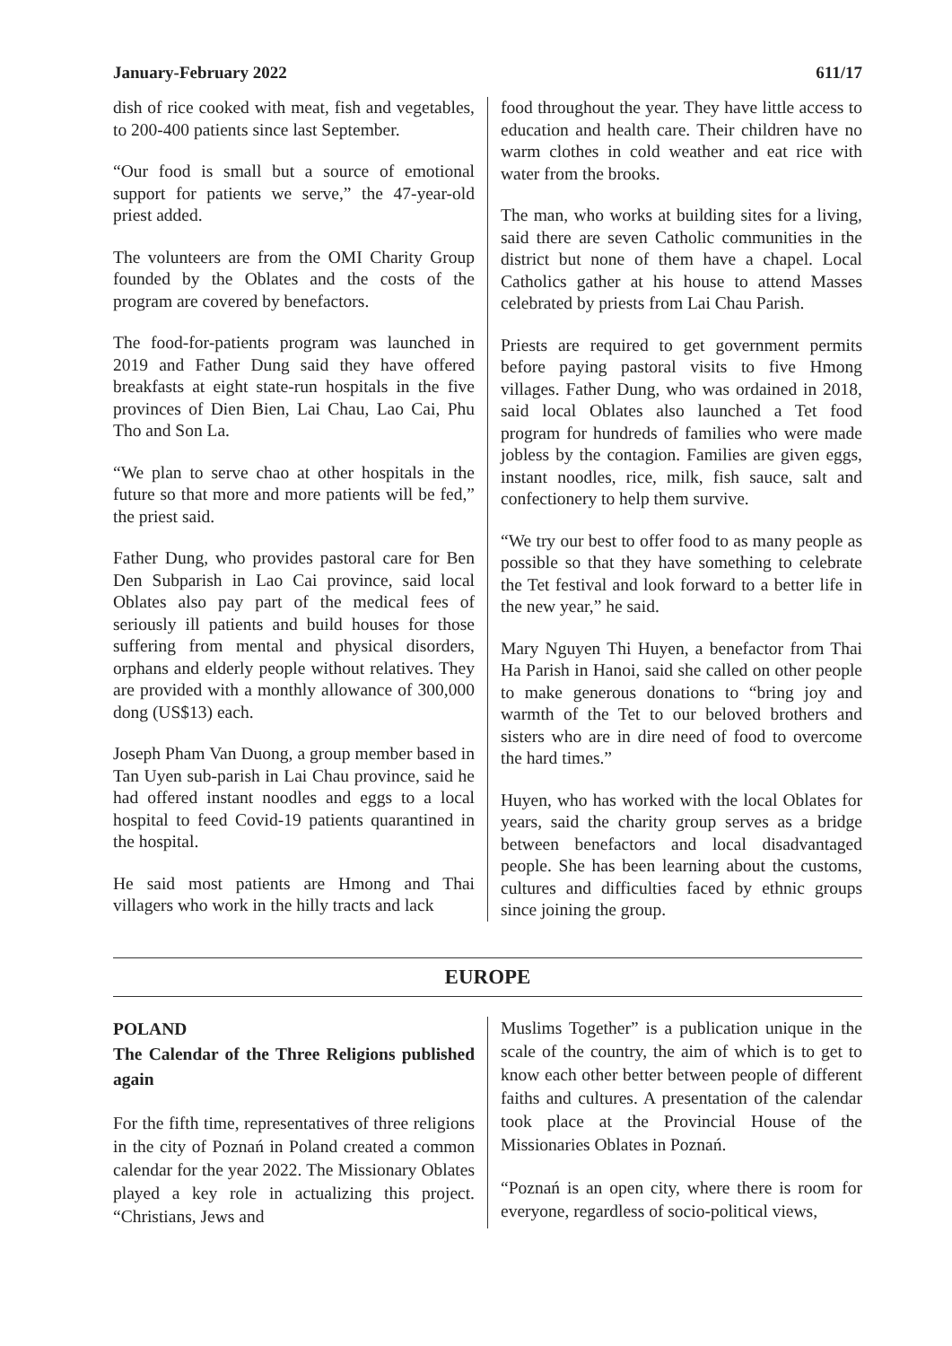January-February 2022 611/17
dish of rice cooked with meat, fish and vegetables, to 200-400 patients since last September.
“Our food is small but a source of emotional support for patients we serve,” the 47-year-old priest added.
The volunteers are from the OMI Charity Group founded by the Oblates and the costs of the program are covered by benefactors.
The food-for-patients program was launched in 2019 and Father Dung said they have offered breakfasts at eight state-run hospitals in the five provinces of Dien Bien, Lai Chau, Lao Cai, Phu Tho and Son La.
“We plan to serve chao at other hospitals in the future so that more and more patients will be fed,” the priest said.
Father Dung, who provides pastoral care for Ben Den Subparish in Lao Cai province, said local Oblates also pay part of the medical fees of seriously ill patients and build houses for those suffering from mental and physical disorders, orphans and elderly people without relatives. They are provided with a monthly allowance of 300,000 dong (US$13) each.
Joseph Pham Van Duong, a group member based in Tan Uyen sub-parish in Lai Chau province, said he had offered instant noodles and eggs to a local hospital to feed Covid-19 patients quarantined in the hospital.
He said most patients are Hmong and Thai villagers who work in the hilly tracts and lack
food throughout the year. They have little access to education and health care. Their children have no warm clothes in cold weather and eat rice with water from the brooks.
The man, who works at building sites for a living, said there are seven Catholic communities in the district but none of them have a chapel. Local Catholics gather at his house to attend Masses celebrated by priests from Lai Chau Parish.
Priests are required to get government permits before paying pastoral visits to five Hmong villages. Father Dung, who was ordained in 2018, said local Oblates also launched a Tet food program for hundreds of families who were made jobless by the contagion. Families are given eggs, instant noodles, rice, milk, fish sauce, salt and confectionery to help them survive.
“We try our best to offer food to as many people as possible so that they have something to celebrate the Tet festival and look forward to a better life in the new year,” he said.
Mary Nguyen Thi Huyen, a benefactor from Thai Ha Parish in Hanoi, said she called on other people to make generous donations to “bring joy and warmth of the Tet to our beloved brothers and sisters who are in dire need of food to overcome the hard times.”
Huyen, who has worked with the local Oblates for years, said the charity group serves as a bridge between benefactors and local disadvantaged people. She has been learning about the customs, cultures and difficulties faced by ethnic groups since joining the group.
EUROPE
POLAND
The Calendar of the Three Religions published again
For the fifth time, representatives of three religions in the city of Poznań in Poland created a common calendar for the year 2022. The Missionary Oblates played a key role in actualizing this project. “Christians, Jews and
Muslims Together” is a publication unique in the scale of the country, the aim of which is to get to know each other better between people of different faiths and cultures. A presentation of the calendar took place at the Provincial House of the Missionaries Oblates in Poznań.
“Poznań is an open city, where there is room for everyone, regardless of socio-political views,